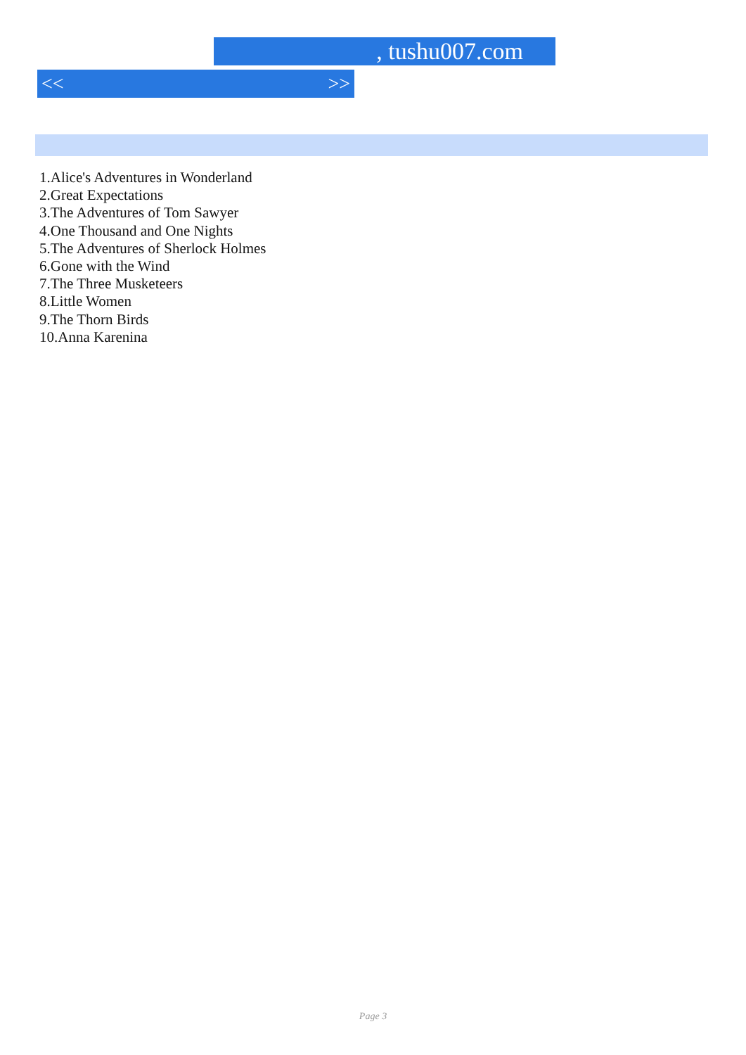, tushu007.com
<< >>
1.Alice's Adventures in Wonderland
2.Great Expectations
3.The Adventures of Tom Sawyer
4.One Thousand and One Nights
5.The Adventures of Sherlock Holmes
6.Gone with the Wind
7.The Three Musketeers
8.Little Women
9.The Thorn Birds
10.Anna Karenina
Page 3